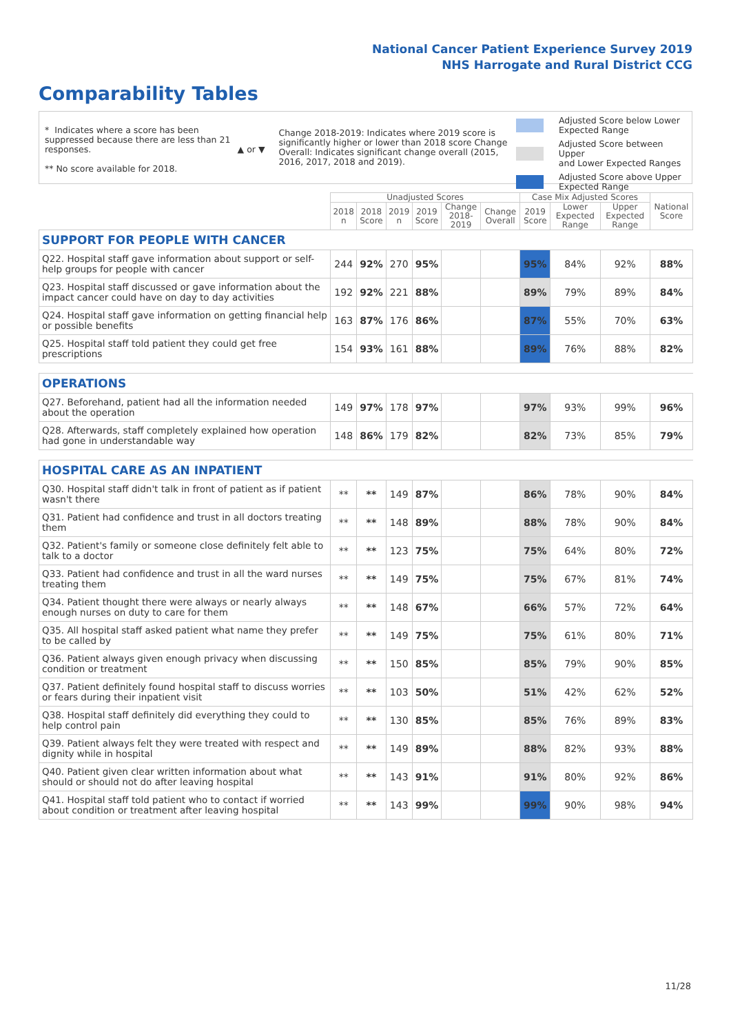National Cancer Patient Experience Survey 2019
NHS Harrogate and Rural District CCG
Comparability Tables
* Indicates where a score has been suppressed because there are less than 21 responses.
** No score available for 2018.
▲ or ▼
Change 2018-2019: Indicates where 2019 score is significantly higher or lower than 2018 score Change Overall: Indicates significant change overall (2015, 2016, 2017, 2018 and 2019).
Adjusted Score below Lower
Expected Range
Adjusted Score between Upper
and Lower Expected Ranges
Adjusted Score above Upper
Expected Range
| | Unadjusted Scores | | | | | | Case Mix Adjusted Scores | | | National Score |
| --- | --- | --- | --- | --- | --- | --- | --- | --- | --- | --- |
| | 2018 n | 2018 Score | 2019 n | 2019 Score | Change 2018- 2019 | Change Overall | 2019 Score | Lower Expected Range | Upper Expected Range | |
| SUPPORT FOR PEOPLE WITH CANCER | | | | | | | | | | |
| Q22. Hospital staff gave information about support or self-help groups for people with cancer | 244 | 92% | 270 | 95% | | | 95% | 84% | 92% | 88% |
| Q23. Hospital staff discussed or gave information about the impact cancer could have on day to day activities | 192 | 92% | 221 | 88% | | | 89% | 79% | 89% | 84% |
| Q24. Hospital staff gave information on getting financial help or possible benefits | 163 | 87% | 176 | 86% | | | 87% | 55% | 70% | 63% |
| Q25. Hospital staff told patient they could get free prescriptions | 154 | 93% | 161 | 88% | | | 89% | 76% | 88% | 82% |
| OPERATIONS | | | | | | | | | | |
| Q27. Beforehand, patient had all the information needed about the operation | 149 | 97% | 178 | 97% | | | 97% | 93% | 99% | 96% |
| Q28. Afterwards, staff completely explained how operation had gone in understandable way | 148 | 86% | 179 | 82% | | | 82% | 73% | 85% | 79% |
| HOSPITAL CARE AS AN INPATIENT | | | | | | | | | | |
| Q30. Hospital staff didn't talk in front of patient as if patient wasn't there | ** | ** | 149 | 87% | | | 86% | 78% | 90% | 84% |
| Q31. Patient had confidence and trust in all doctors treating them | ** | ** | 148 | 89% | | | 88% | 78% | 90% | 84% |
| Q32. Patient's family or someone close definitely felt able to talk to a doctor | ** | ** | 123 | 75% | | | 75% | 64% | 80% | 72% |
| Q33. Patient had confidence and trust in all the ward nurses treating them | ** | ** | 149 | 75% | | | 75% | 67% | 81% | 74% |
| Q34. Patient thought there were always or nearly always enough nurses on duty to care for them | ** | ** | 148 | 67% | | | 66% | 57% | 72% | 64% |
| Q35. All hospital staff asked patient what name they prefer to be called by | ** | ** | 149 | 75% | | | 75% | 61% | 80% | 71% |
| Q36. Patient always given enough privacy when discussing condition or treatment | ** | ** | 150 | 85% | | | 85% | 79% | 90% | 85% |
| Q37. Patient definitely found hospital staff to discuss worries or fears during their inpatient visit | ** | ** | 103 | 50% | | | 51% | 42% | 62% | 52% |
| Q38. Hospital staff definitely did everything they could to help control pain | ** | ** | 130 | 85% | | | 85% | 76% | 89% | 83% |
| Q39. Patient always felt they were treated with respect and dignity while in hospital | ** | ** | 149 | 89% | | | 88% | 82% | 93% | 88% |
| Q40. Patient given clear written information about what should or should not do after leaving hospital | ** | ** | 143 | 91% | | | 91% | 80% | 92% | 86% |
| Q41. Hospital staff told patient who to contact if worried about condition or treatment after leaving hospital | ** | ** | 143 | 99% | | | 99% | 90% | 98% | 94% |
11/28